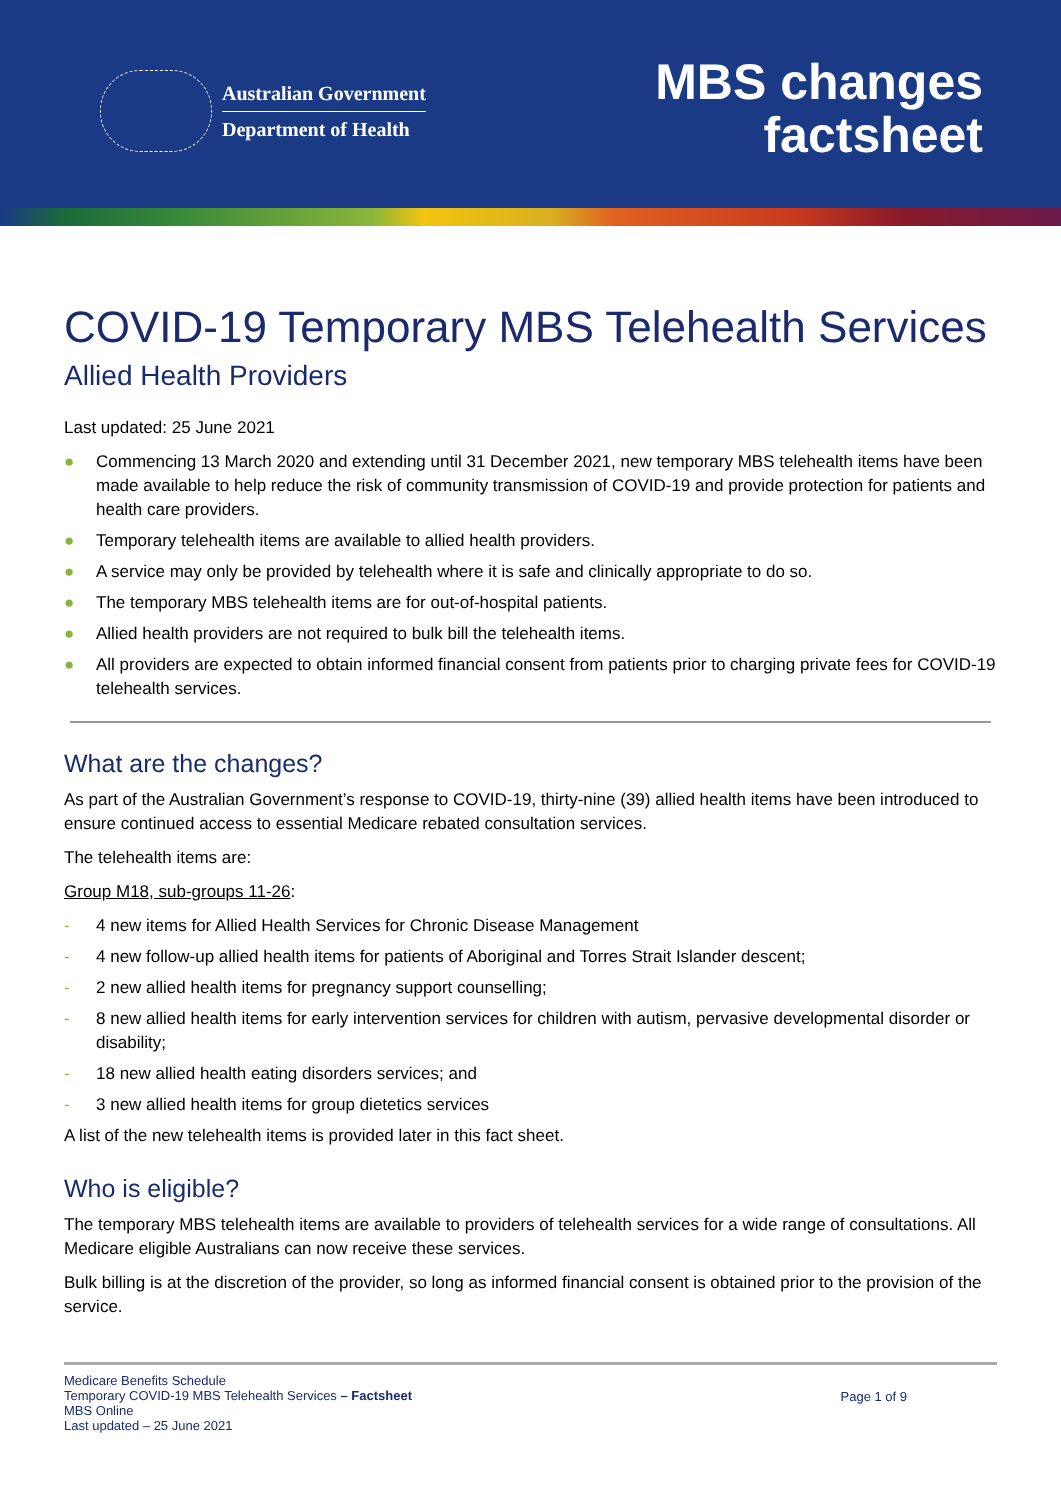Australian Government
Department of Health
MBS changes
factsheet
COVID-19 Temporary MBS Telehealth Services
Allied Health Providers
Last updated: 25 June 2021
● Commencing 13 March 2020 and extending until 31 December 2021, new temporary MBS telehealth items have been made available to help reduce the risk of community transmission of COVID-19 and provide protection for patients and health care providers.
● Temporary telehealth items are available to allied health providers.
● A service may only be provided by telehealth where it is safe and clinically appropriate to do so.
● The temporary MBS telehealth items are for out-of-hospital patients.
● Allied health providers are not required to bulk bill the telehealth items.
● All providers are expected to obtain informed financial consent from patients prior to charging private fees for COVID-19 telehealth services.
What are the changes?
As part of the Australian Government’s response to COVID-19, thirty-nine (39) allied health items have been introduced to ensure continued access to essential Medicare rebated consultation services.
The telehealth items are:
Group M18, sub-groups 11-26:
- 4 new items for Allied Health Services for Chronic Disease Management
- 4 new follow-up allied health items for patients of Aboriginal and Torres Strait Islander descent;
- 2 new allied health items for pregnancy support counselling;
- 8 new allied health items for early intervention services for children with autism, pervasive developmental disorder or disability;
- 18 new allied health eating disorders services; and
- 3 new allied health items for group dietetics services
A list of the new telehealth items is provided later in this fact sheet.
Who is eligible?
The temporary MBS telehealth items are available to providers of telehealth services for a wide range of consultations. All Medicare eligible Australians can now receive these services.
Bulk billing is at the discretion of the provider, so long as informed financial consent is obtained prior to the provision of the service.
Medicare Benefits Schedule
Temporary COVID-19 MBS Telehealth Services – Factsheet
MBS Online
Last updated – 25 June 2021
Page 1 of 9